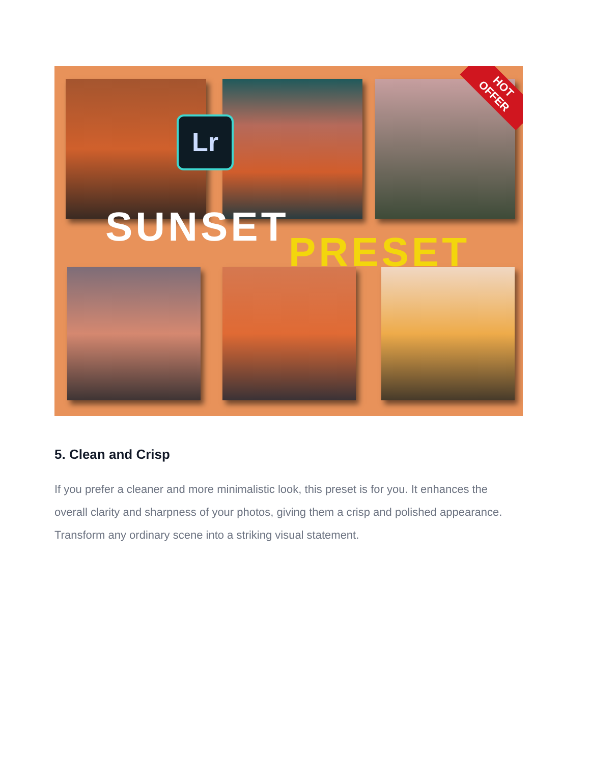Lr
SUNSET
PRESET
HOT
OFFER
5. Clean and Crisp
If you prefer a cleaner and more minimalistic look, this preset is for you. It enhances the overall clarity and sharpness of your photos, giving them a crisp and polished appearance. Transform any ordinary scene into a striking visual statement.